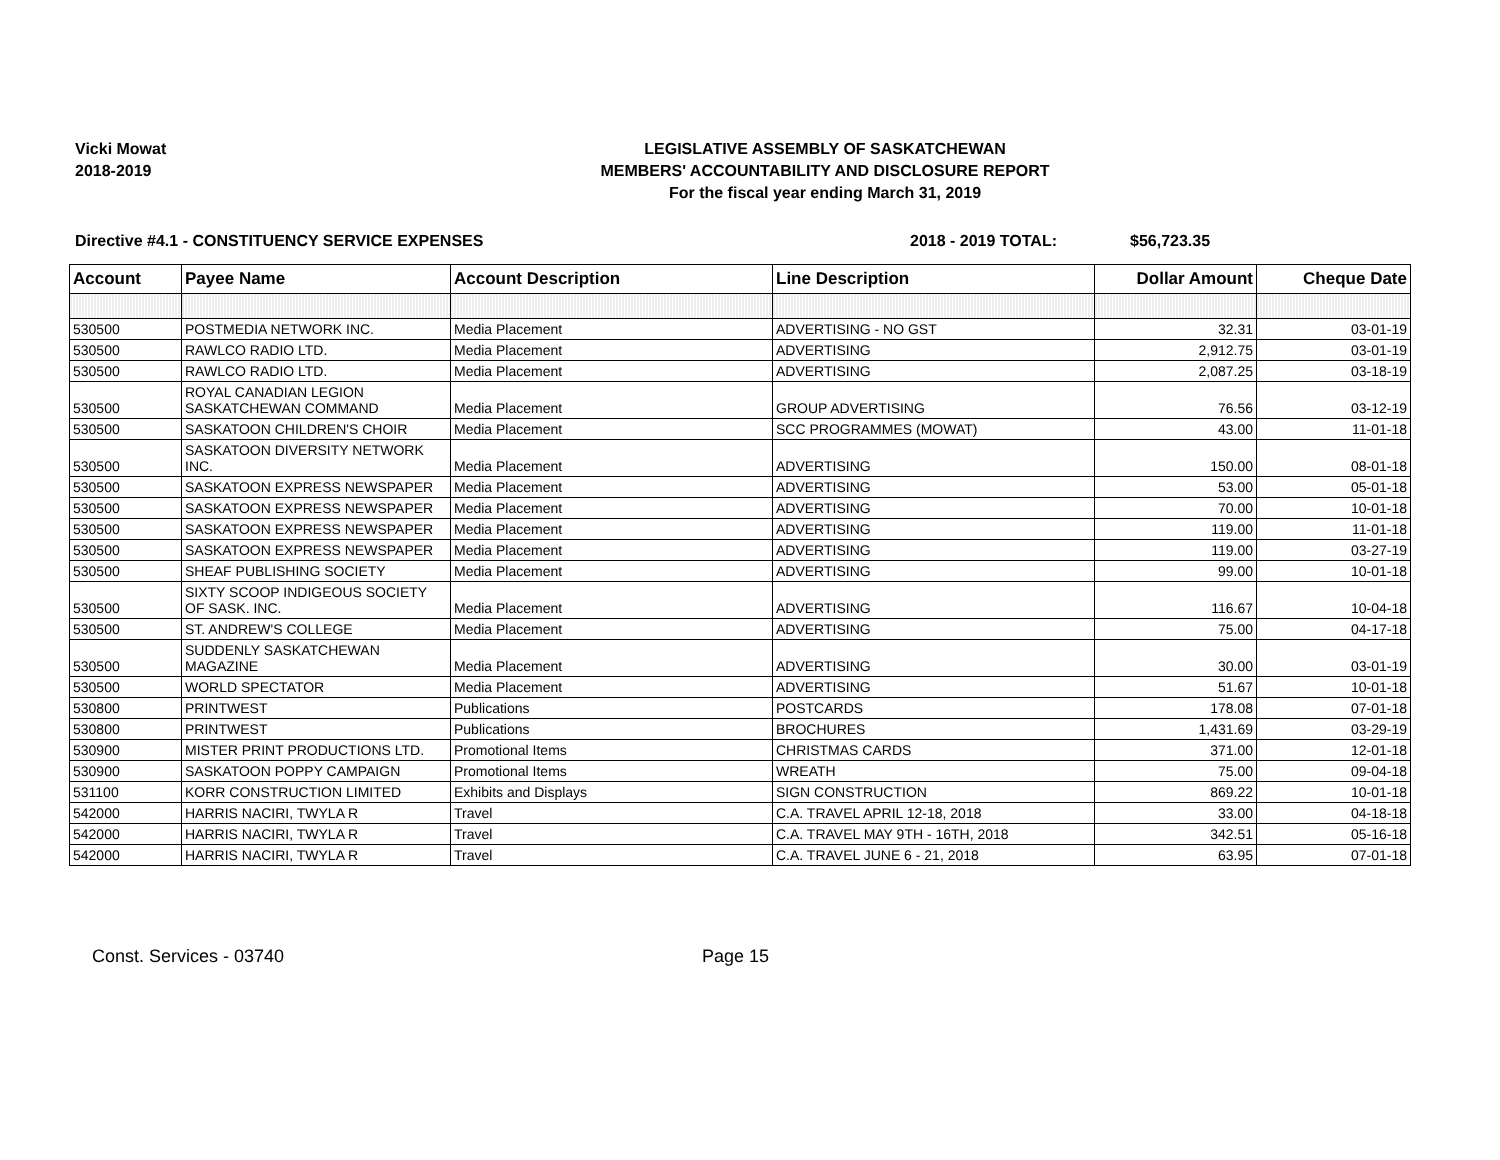Vicki Mowat
2018-2019
LEGISLATIVE ASSEMBLY OF SASKATCHEWAN
MEMBERS' ACCOUNTABILITY AND DISCLOSURE REPORT
For the fiscal year ending March 31, 2019
Directive #4.1 - CONSTITUENCY SERVICE EXPENSES 2018 - 2019 TOTAL: $56,723.35
| Account | Payee Name | Account Description | Line Description | Dollar Amount | Cheque Date |
| --- | --- | --- | --- | --- | --- |
| 530500 | POSTMEDIA NETWORK INC. | Media Placement | ADVERTISING - NO GST | 32.31 | 03-01-19 |
| 530500 | RAWLCO RADIO LTD. | Media Placement | ADVERTISING | 2,912.75 | 03-01-19 |
| 530500 | RAWLCO RADIO LTD. | Media Placement | ADVERTISING | 2,087.25 | 03-18-19 |
| 530500 | ROYAL CANADIAN LEGION SASKATCHEWAN COMMAND | Media Placement | GROUP ADVERTISING | 76.56 | 03-12-19 |
| 530500 | SASKATOON CHILDREN'S CHOIR | Media Placement | SCC PROGRAMMES (MOWAT) | 43.00 | 11-01-18 |
| 530500 | SASKATOON DIVERSITY NETWORK INC. | Media Placement | ADVERTISING | 150.00 | 08-01-18 |
| 530500 | SASKATOON EXPRESS NEWSPAPER | Media Placement | ADVERTISING | 53.00 | 05-01-18 |
| 530500 | SASKATOON EXPRESS NEWSPAPER | Media Placement | ADVERTISING | 70.00 | 10-01-18 |
| 530500 | SASKATOON EXPRESS NEWSPAPER | Media Placement | ADVERTISING | 119.00 | 11-01-18 |
| 530500 | SASKATOON EXPRESS NEWSPAPER | Media Placement | ADVERTISING | 119.00 | 03-27-19 |
| 530500 | SHEAF PUBLISHING SOCIETY | Media Placement | ADVERTISING | 99.00 | 10-01-18 |
| 530500 | SIXTY SCOOP INDIGEOUS SOCIETY OF SASK. INC. | Media Placement | ADVERTISING | 116.67 | 10-04-18 |
| 530500 | ST. ANDREW'S COLLEGE | Media Placement | ADVERTISING | 75.00 | 04-17-18 |
| 530500 | SUDDENLY SASKATCHEWAN MAGAZINE | Media Placement | ADVERTISING | 30.00 | 03-01-19 |
| 530500 | WORLD SPECTATOR | Media Placement | ADVERTISING | 51.67 | 10-01-18 |
| 530800 | PRINTWEST | Publications | POSTCARDS | 178.08 | 07-01-18 |
| 530800 | PRINTWEST | Publications | BROCHURES | 1,431.69 | 03-29-19 |
| 530900 | MISTER PRINT PRODUCTIONS LTD. | Promotional Items | CHRISTMAS CARDS | 371.00 | 12-01-18 |
| 530900 | SASKATOON POPPY CAMPAIGN | Promotional Items | WREATH | 75.00 | 09-04-18 |
| 531100 | KORR CONSTRUCTION LIMITED | Exhibits and Displays | SIGN CONSTRUCTION | 869.22 | 10-01-18 |
| 542000 | HARRIS NACIRI, TWYLA R | Travel | C.A. TRAVEL APRIL 12-18, 2018 | 33.00 | 04-18-18 |
| 542000 | HARRIS NACIRI, TWYLA R | Travel | C.A. TRAVEL MAY 9TH - 16TH, 2018 | 342.51 | 05-16-18 |
| 542000 | HARRIS NACIRI, TWYLA R | Travel | C.A. TRAVEL JUNE 6 - 21, 2018 | 63.95 | 07-01-18 |
Const. Services - 03740 Page 15